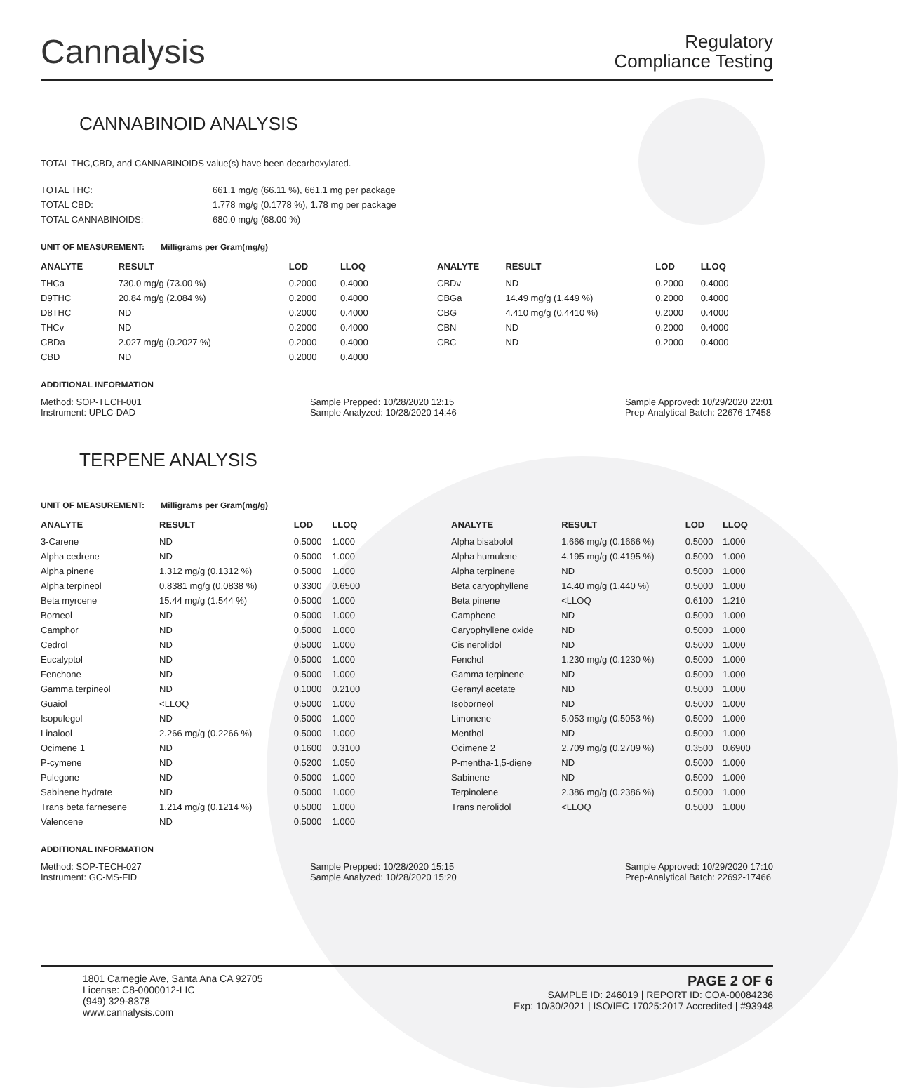Cannalysis
Regulatory
Compliance Testing
CANNABINOID ANALYSIS
TOTAL THC,CBD, and CANNABINOIDS value(s) have been decarboxylated.
| TOTAL THC: | 661.1 mg/g (66.11 %), 661.1 mg per package |
| TOTAL CBD: | 1.778 mg/g (0.1778 %), 1.78 mg per package |
| TOTAL CANNABINOIDS: | 680.0 mg/g (68.00 %) |
UNIT OF MEASUREMENT: Milligrams per Gram(mg/g)
| ANALYTE | RESULT | LOD | LLOQ |
| --- | --- | --- | --- |
| THCa | 730.0 mg/g (73.00 %) | 0.2000 | 0.4000 |
| D9THC | 20.84 mg/g (2.084 %) | 0.2000 | 0.4000 |
| D8THC | ND | 0.2000 | 0.4000 |
| THCv | ND | 0.2000 | 0.4000 |
| CBDa | 2.027 mg/g (0.2027 %) | 0.2000 | 0.4000 |
| CBD | ND | 0.2000 | 0.4000 |
| ANALYTE | RESULT | LOD | LLOQ |
| --- | --- | --- | --- |
| CBDv | ND | 0.2000 | 0.4000 |
| CBGa | 14.49 mg/g (1.449 %) | 0.2000 | 0.4000 |
| CBG | 4.410 mg/g (0.4410 %) | 0.2000 | 0.4000 |
| CBN | ND | 0.2000 | 0.4000 |
| CBC | ND | 0.2000 | 0.4000 |
ADDITIONAL INFORMATION
Method: SOP-TECH-001
Instrument: UPLC-DAD
Sample Prepped: 10/28/2020 12:15
Sample Analyzed: 10/28/2020 14:46
Sample Approved: 10/29/2020 22:01
Prep-Analytical Batch: 22676-17458
TERPENE ANALYSIS
UNIT OF MEASUREMENT: Milligrams per Gram(mg/g)
| ANALYTE | RESULT | LOD | LLOQ |
| --- | --- | --- | --- |
| 3-Carene | ND | 0.5000 | 1.000 |
| Alpha cedrene | ND | 0.5000 | 1.000 |
| Alpha pinene | 1.312 mg/g (0.1312 %) | 0.5000 | 1.000 |
| Alpha terpineol | 0.8381 mg/g (0.0838 %) | 0.3300 | 0.6500 |
| Beta myrcene | 15.44 mg/g (1.544 %) | 0.5000 | 1.000 |
| Borneol | ND | 0.5000 | 1.000 |
| Camphor | ND | 0.5000 | 1.000 |
| Cedrol | ND | 0.5000 | 1.000 |
| Eucalyptol | ND | 0.5000 | 1.000 |
| Fenchone | ND | 0.5000 | 1.000 |
| Gamma terpineol | ND | 0.1000 | 0.2100 |
| Guaiol | <LLOQ | 0.5000 | 1.000 |
| Isopulegol | ND | 0.5000 | 1.000 |
| Linalool | 2.266 mg/g (0.2266 %) | 0.5000 | 1.000 |
| Ocimene 1 | ND | 0.1600 | 0.3100 |
| P-cymene | ND | 0.5200 | 1.050 |
| Pulegone | ND | 0.5000 | 1.000 |
| Sabinene hydrate | ND | 0.5000 | 1.000 |
| Trans beta farnesene | 1.214 mg/g (0.1214 %) | 0.5000 | 1.000 |
| Valencene | ND | 0.5000 | 1.000 |
| ANALYTE | RESULT | LOD | LLOQ |
| --- | --- | --- | --- |
| Alpha bisabolol | 1.666 mg/g (0.1666 %) | 0.5000 | 1.000 |
| Alpha humulene | 4.195 mg/g (0.4195 %) | 0.5000 | 1.000 |
| Alpha terpinene | ND | 0.5000 | 1.000 |
| Beta caryophyllene | 14.40 mg/g (1.440 %) | 0.5000 | 1.000 |
| Beta pinene | <LLOQ | 0.6100 | 1.210 |
| Camphene | ND | 0.5000 | 1.000 |
| Caryophyllene oxide | ND | 0.5000 | 1.000 |
| Cis nerolidol | ND | 0.5000 | 1.000 |
| Fenchol | 1.230 mg/g (0.1230 %) | 0.5000 | 1.000 |
| Gamma terpinene | ND | 0.5000 | 1.000 |
| Geranyl acetate | ND | 0.5000 | 1.000 |
| Isoborneol | ND | 0.5000 | 1.000 |
| Limonene | 5.053 mg/g (0.5053 %) | 0.5000 | 1.000 |
| Menthol | ND | 0.5000 | 1.000 |
| Ocimene 2 | 2.709 mg/g (0.2709 %) | 0.3500 | 0.6900 |
| P-mentha-1,5-diene | ND | 0.5000 | 1.000 |
| Sabinene | ND | 0.5000 | 1.000 |
| Terpinolene | 2.386 mg/g (0.2386 %) | 0.5000 | 1.000 |
| Trans nerolidol | <LLOQ | 0.5000 | 1.000 |
ADDITIONAL INFORMATION
Method: SOP-TECH-027
Instrument: GC-MS-FID
Sample Prepped: 10/28/2020 15:15
Sample Analyzed: 10/28/2020 15:20
Sample Approved: 10/29/2020 17:10
Prep-Analytical Batch: 22692-17466
1801 Carnegie Ave, Santa Ana CA 92705
License: C8-0000012-LIC
(949) 329-8378
www.cannalysis.com
PAGE 2 OF 6
SAMPLE ID: 246019 | REPORT ID: COA-00084236
Exp: 10/30/2021 | ISO/IEC 17025:2017 Accredited | #93948